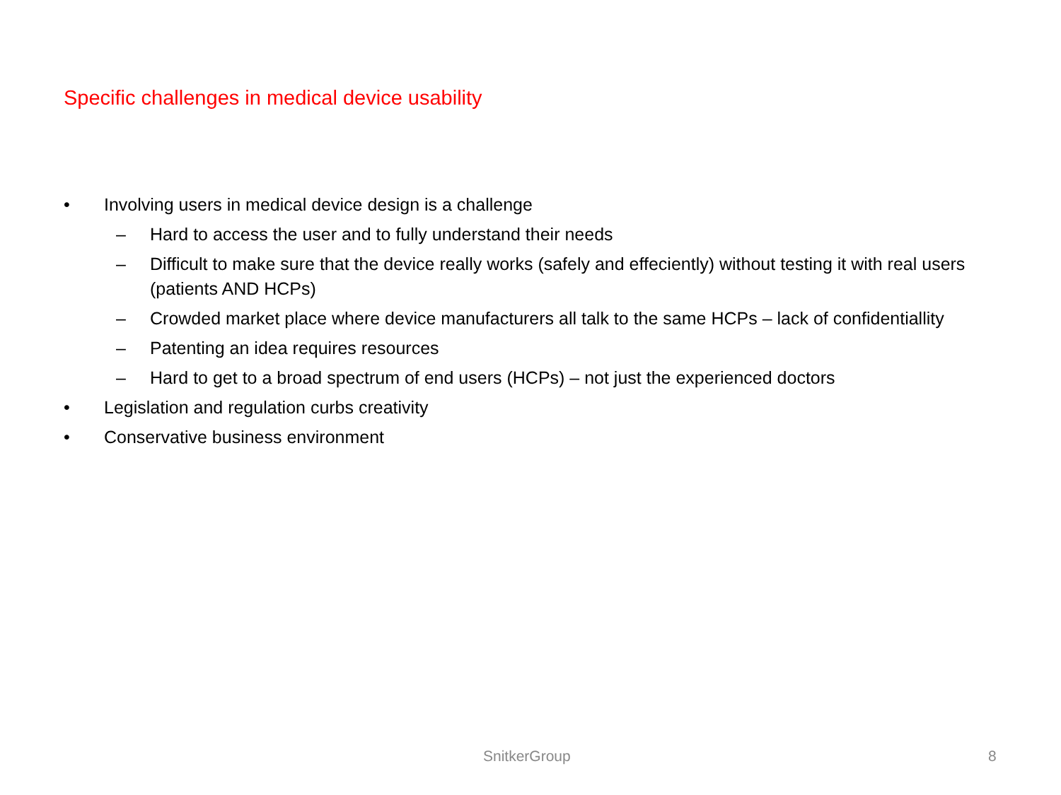Specific challenges in medical device usability
• Involving users in medical device design is a challenge
– Hard to access the user and to fully understand their needs
– Difficult to make sure that the device really works (safely and effeciently) without testing it with real users (patients AND HCPs)
– Crowded market place where device manufacturers all talk to the same HCPs – lack of confidentiallity
– Patenting an idea requires resources
– Hard to get to a broad spectrum of end users (HCPs) – not just the experienced doctors
• Legislation and regulation curbs creativity
• Conservative business environment
SnitkerGroup 8